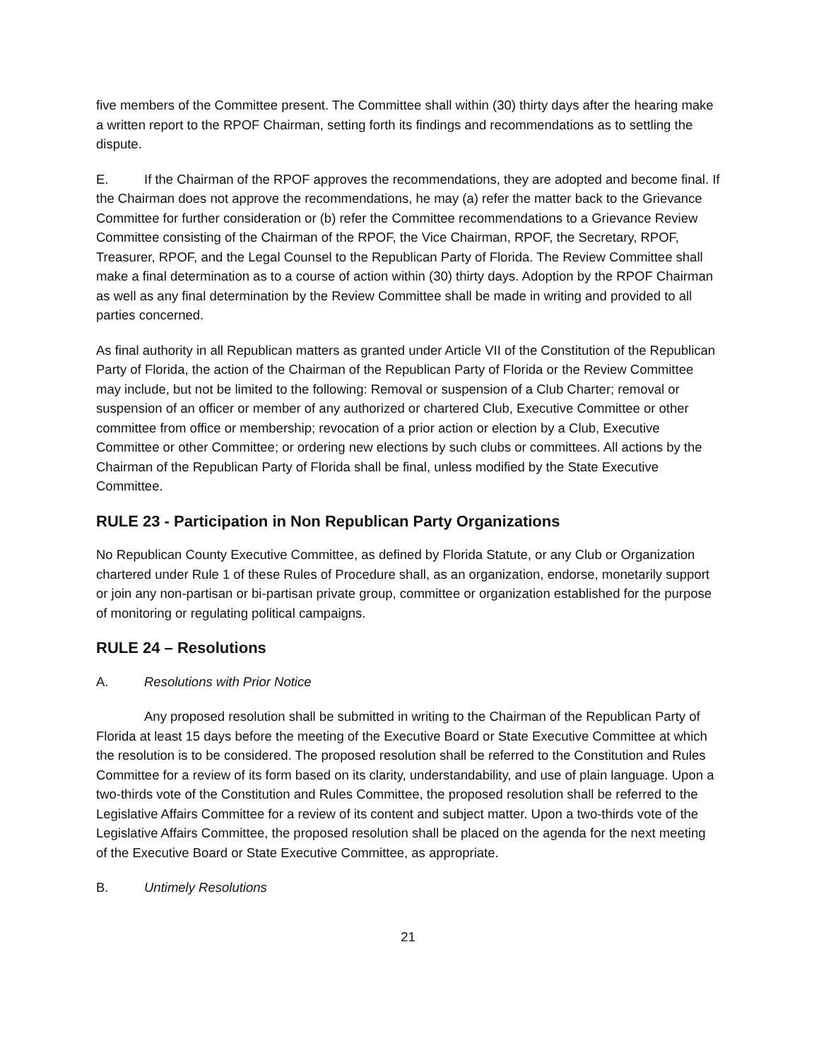five members of the Committee present. The Committee shall within (30) thirty days after the hearing make a written report to the RPOF Chairman, setting forth its findings and recommendations as to settling the dispute.
E. If the Chairman of the RPOF approves the recommendations, they are adopted and become final. If the Chairman does not approve the recommendations, he may (a) refer the matter back to the Grievance Committee for further consideration or (b) refer the Committee recommendations to a Grievance Review Committee consisting of the Chairman of the RPOF, the Vice Chairman, RPOF, the Secretary, RPOF, Treasurer, RPOF, and the Legal Counsel to the Republican Party of Florida. The Review Committee shall make a final determination as to a course of action within (30) thirty days. Adoption by the RPOF Chairman as well as any final determination by the Review Committee shall be made in writing and provided to all parties concerned.
As final authority in all Republican matters as granted under Article VII of the Constitution of the Republican Party of Florida, the action of the Chairman of the Republican Party of Florida or the Review Committee may include, but not be limited to the following: Removal or suspension of a Club Charter; removal or suspension of an officer or member of any authorized or chartered Club, Executive Committee or other committee from office or membership; revocation of a prior action or election by a Club, Executive Committee or other Committee; or ordering new elections by such clubs or committees. All actions by the Chairman of the Republican Party of Florida shall be final, unless modified by the State Executive Committee.
RULE 23 - Participation in Non Republican Party Organizations
No Republican County Executive Committee, as defined by Florida Statute, or any Club or Organization chartered under Rule 1 of these Rules of Procedure shall, as an organization, endorse, monetarily support or join any non-partisan or bi-partisan private group, committee or organization established for the purpose of monitoring or regulating political campaigns.
RULE 24 – Resolutions
A. Resolutions with Prior Notice
Any proposed resolution shall be submitted in writing to the Chairman of the Republican Party of Florida at least 15 days before the meeting of the Executive Board or State Executive Committee at which the resolution is to be considered. The proposed resolution shall be referred to the Constitution and Rules Committee for a review of its form based on its clarity, understandability, and use of plain language. Upon a two-thirds vote of the Constitution and Rules Committee, the proposed resolution shall be referred to the Legislative Affairs Committee for a review of its content and subject matter. Upon a two-thirds vote of the Legislative Affairs Committee, the proposed resolution shall be placed on the agenda for the next meeting of the Executive Board or State Executive Committee, as appropriate.
B. Untimely Resolutions
21